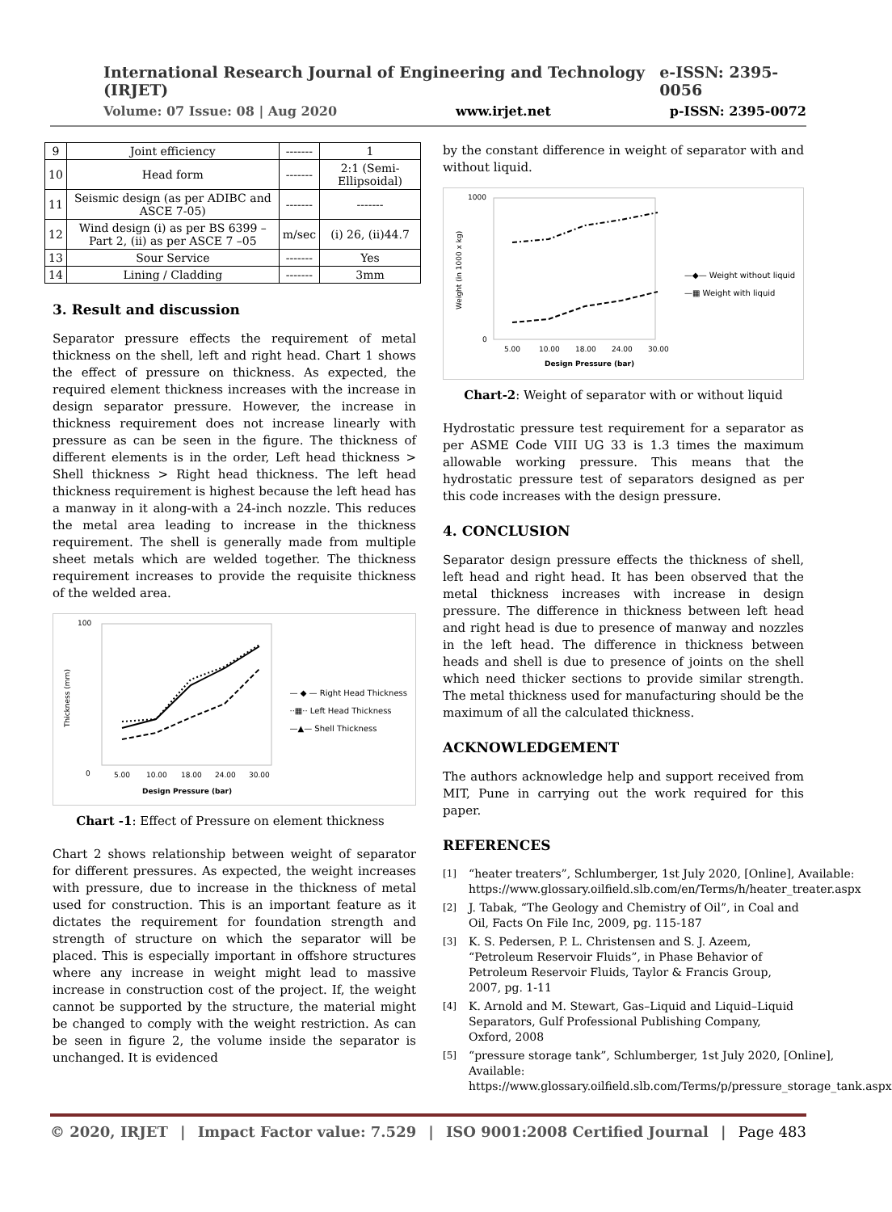International Research Journal of Engineering and Technology (IRJET) e-ISSN: 2395-0056
Volume: 07 Issue: 08 | Aug 2020 www.irjet.net p-ISSN: 2395-0072
| 9 | Joint efficiency | ------- | 1 |
| 10 | Head form | ------- | 2:1 (Semi-Ellipsoidal) |
| 11 | Seismic design (as per ADIBC and ASCE 7-05) | ------- | ------- |
| 12 | Wind design (i) as per BS 6399 – Part 2, (ii) as per ASCE 7 –05 | m/sec | (i) 26, (ii)44.7 |
| 13 | Sour Service | ------- | Yes |
| 14 | Lining / Cladding | ------- | 3mm |
3. Result and discussion
Separator pressure effects the requirement of metal thickness on the shell, left and right head. Chart 1 shows the effect of pressure on thickness. As expected, the required element thickness increases with the increase in design separator pressure. However, the increase in thickness requirement does not increase linearly with pressure as can be seen in the figure. The thickness of different elements is in the order, Left head thickness > Shell thickness > Right head thickness. The left head thickness requirement is highest because the left head has a manway in it along-with a 24-inch nozzle. This reduces the metal area leading to increase in the thickness requirement. The shell is generally made from multiple sheet metals which are welded together. The thickness requirement increases to provide the requisite thickness of the welded area.
100
0
Thickness (mm)
5.00
10.00
18.00
24.00
30.00
Design Pressure (bar)
— ◆ — Right Head Thickness
··▦·· Left Head Thickness
—▲— Shell Thickness
Chart -1: Effect of Pressure on element thickness
Chart 2 shows relationship between weight of separator for different pressures. As expected, the weight increases with pressure, due to increase in the thickness of metal used for construction. This is an important feature as it dictates the requirement for foundation strength and strength of structure on which the separator will be placed. This is especially important in offshore structures where any increase in weight might lead to massive increase in construction cost of the project. If, the weight cannot be supported by the structure, the material might be changed to comply with the weight restriction. As can be seen in figure 2, the volume inside the separator is unchanged. It is evidenced
by the constant difference in weight of separator with and without liquid.
1000
0
Weight (in 1000 x kg)
5.00
10.00
18.00
24.00
30.00
Design Pressure (bar)
—◆— Weight without liquid
—▦ Weight with liquid
Chart-2: Weight of separator with or without liquid
Hydrostatic pressure test requirement for a separator as per ASME Code VIII UG 33 is 1.3 times the maximum allowable working pressure. This means that the hydrostatic pressure test of separators designed as per this code increases with the design pressure.
4. CONCLUSION
Separator design pressure effects the thickness of shell, left head and right head. It has been observed that the metal thickness increases with increase in design pressure. The difference in thickness between left head and right head is due to presence of manway and nozzles in the left head. The difference in thickness between heads and shell is due to presence of joints on the shell which need thicker sections to provide similar strength. The metal thickness used for manufacturing should be the maximum of all the calculated thickness.
ACKNOWLEDGEMENT
The authors acknowledge help and support received from MIT, Pune in carrying out the work required for this paper.
REFERENCES
[1]
“heater treaters”, Schlumberger, 1st July 2020, [Online], Available: https://www.glossary.oilfield.slb.com/en/Terms/h/heater_treater.aspx
[2]
J. Tabak, “The Geology and Chemistry of Oil”, in Coal and Oil, Facts On File Inc, 2009, pg. 115-187
[3]
K. S. Pedersen, P. L. Christensen and S. J. Azeem, “Petroleum Reservoir Fluids”, in Phase Behavior of Petroleum Reservoir Fluids, Taylor & Francis Group, 2007, pg. 1-11
[4]
K. Arnold and M. Stewart, Gas–Liquid and Liquid–Liquid Separators, Gulf Professional Publishing Company, Oxford, 2008
[5]
“pressure storage tank”, Schlumberger, 1st July 2020, [Online], Available: https://www.glossary.oilfield.slb.com/Terms/p/pressure_storage_tank.aspx
© 2020, IRJET | Impact Factor value: 7.529 | ISO 9001:2008 Certified Journal | Page 483